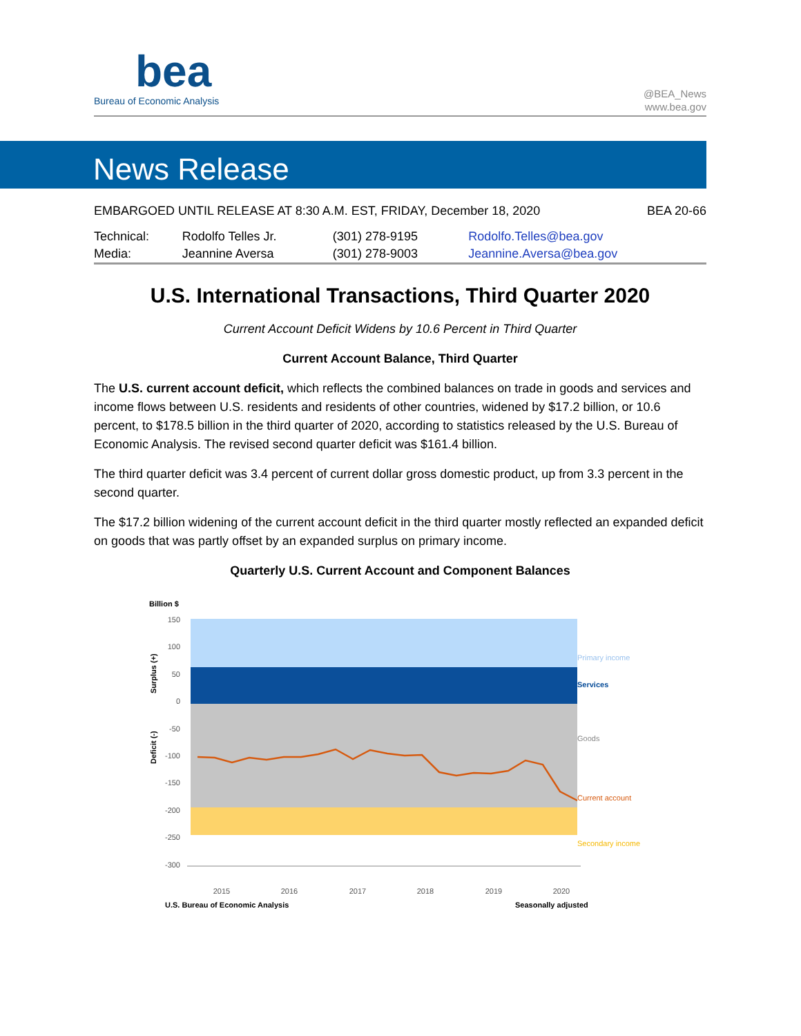bea
Bureau of Economic Analysis
@BEA_News
www.bea.gov
News Release
EMBARGOED UNTIL RELEASE AT 8:30 A.M. EST, FRIDAY, December 18, 2020 BEA 20-66
| Technical: | Rodolfo Telles Jr. | (301) 278-9195 | Rodolfo.Telles@bea.gov |
| Media: | Jeannine Aversa | (301) 278-9003 | Jeannine.Aversa@bea.gov |
U.S. International Transactions, Third Quarter 2020
Current Account Deficit Widens by 10.6 Percent in Third Quarter
Current Account Balance, Third Quarter
The U.S. current account deficit, which reflects the combined balances on trade in goods and services and income flows between U.S. residents and residents of other countries, widened by $17.2 billion, or 10.6 percent, to $178.5 billion in the third quarter of 2020, according to statistics released by the U.S. Bureau of Economic Analysis. The revised second quarter deficit was $161.4 billion.
The third quarter deficit was 3.4 percent of current dollar gross domestic product, up from 3.3 percent in the second quarter.
The $17.2 billion widening of the current account deficit in the third quarter mostly reflected an expanded deficit on goods that was partly offset by an expanded surplus on primary income.
Quarterly U.S. Current Account and Component Balances
Billion $
150
100
50
0
-50
-100
-150
-200
-250
-300
Surplus (+)
Deficit (-)
2015
2016
2017
2018
2019
2020
Primary income
Services
Goods
Current account
Secondary income
U.S. Bureau of Economic Analysis
Seasonally adjusted